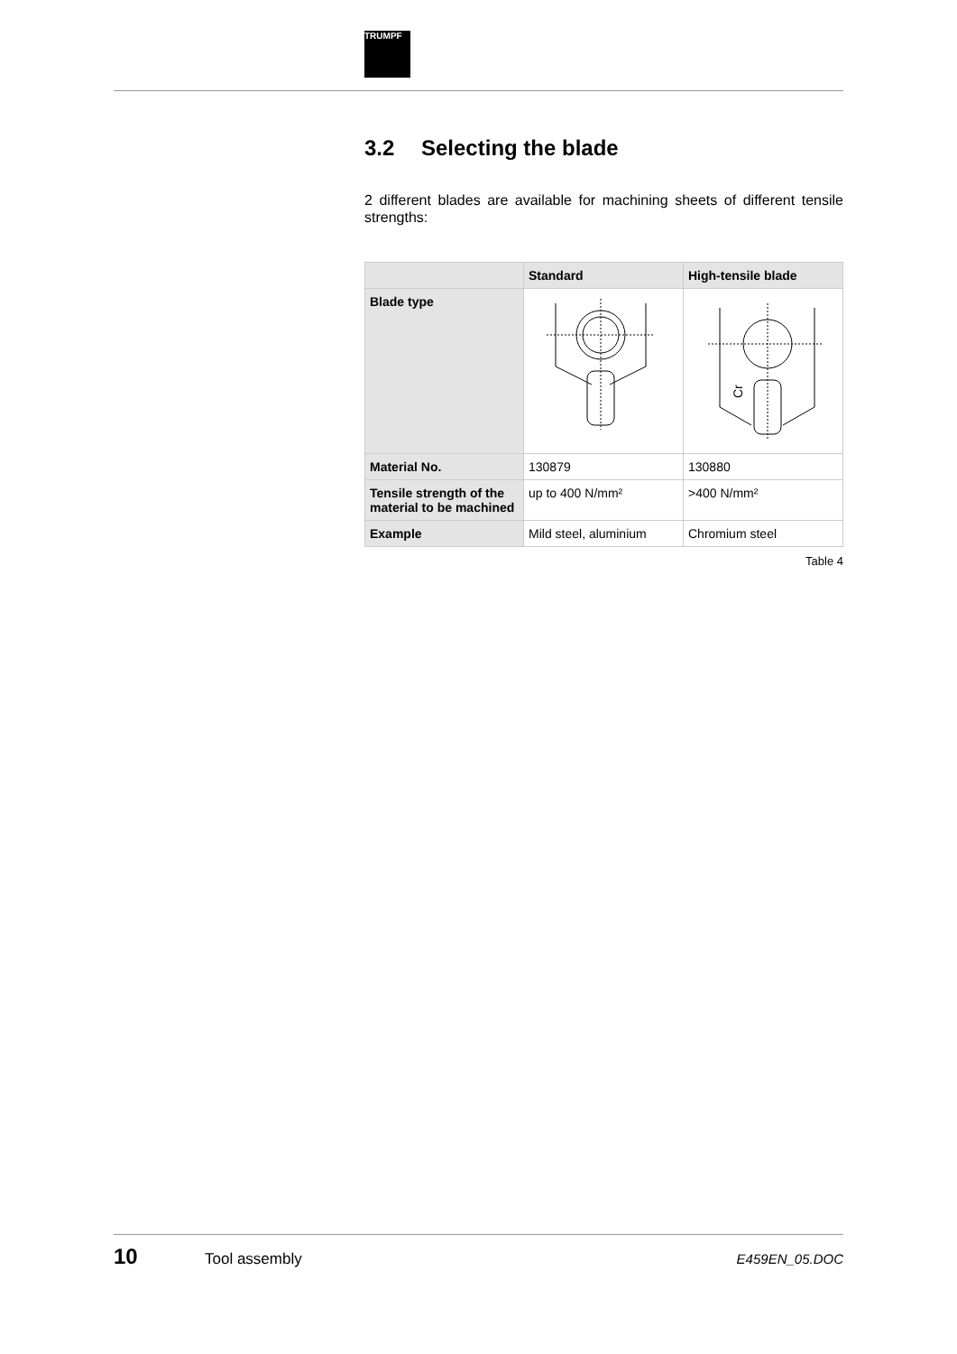TRUMPF
3.2 Selecting the blade
2 different blades are available for machining sheets of different tensile strengths:
| | Standard | High-tensile blade |
| --- | --- | --- |
| Blade type | | Cr |
| Material No. | 130879 | 130880 |
| Tensile strength of the material to be machined | up to 400 N/mm² | >400 N/mm² |
| Example | Mild steel, aluminium | Chromium steel |
Table 4
10 Tool assembly E459EN_05.DOC